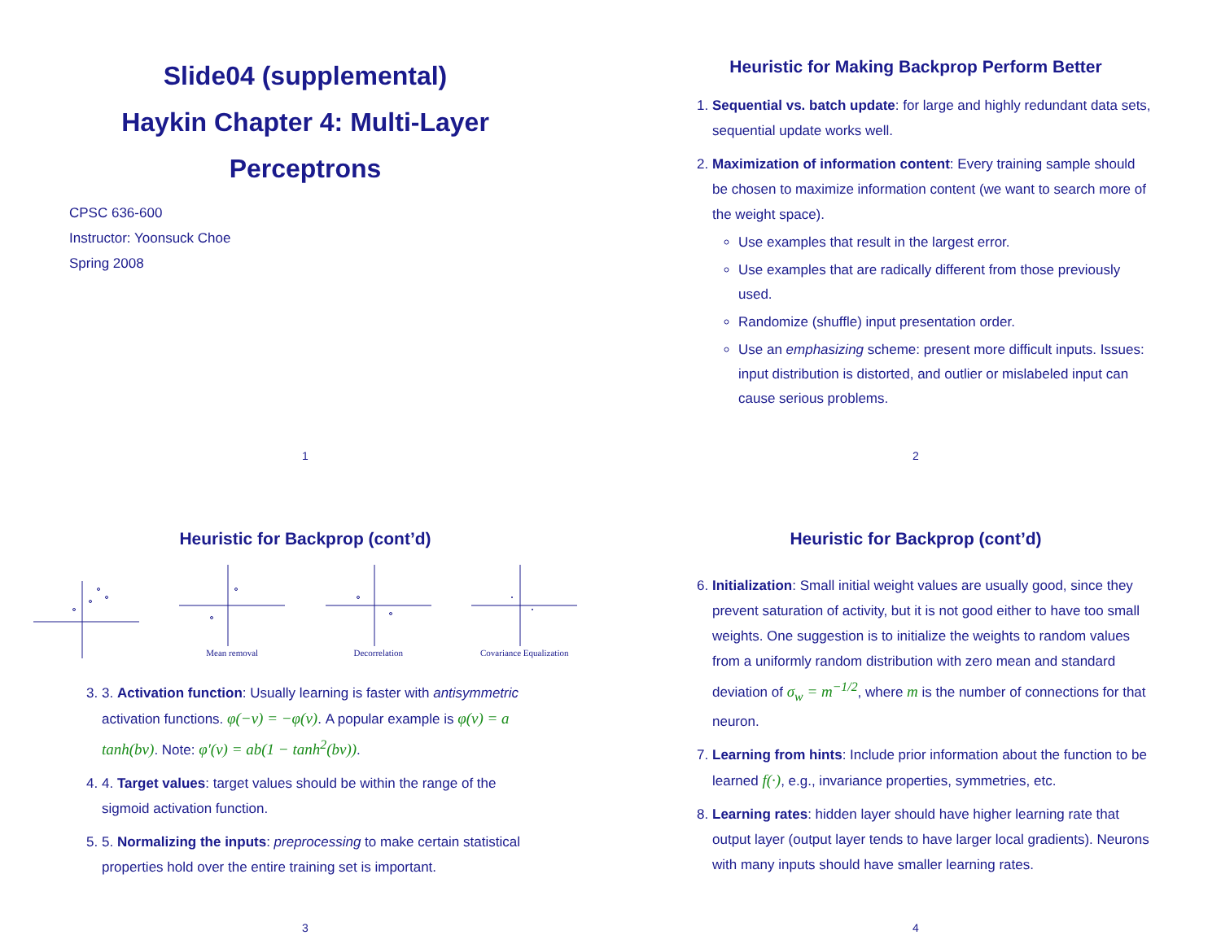Slide04 (supplemental)
Haykin Chapter 4: Multi-Layer Perceptrons
CPSC 636-600
Instructor: Yoonsuck Choe
Spring 2008
1
Heuristic for Making Backprop Perform Better
1. Sequential vs. batch update: for large and highly redundant data sets, sequential update works well.
2. Maximization of information content: Every training sample should be chosen to maximize information content (we want to search more of the weight space).
Use examples that result in the largest error.
Use examples that are radically different from those previously used.
Randomize (shuffle) input presentation order.
Use an emphasizing scheme: present more difficult inputs. Issues: input distribution is distorted, and outlier or mislabeled input can cause serious problems.
2
Heuristic for Backprop (cont’d)
Mean removal
Decorrelation
Covariance Equalization
3. 3. Activation function: Usually learning is faster with antisymmetric activation functions. φ(−v) = −φ(v). A popular example is φ(v) = a tanh(bv). Note: φ′(v) = ab(1 − tanh<sup>2</sup>(bv)).
4. 4. Target values: target values should be within the range of the sigmoid activation function.
5. 5. Normalizing the inputs: preprocessing to make certain statistical properties hold over the entire training set is important.
3
Heuristic for Backprop (cont’d)
6. Initialization: Small initial weight values are usually good, since they prevent saturation of activity, but it is not good either to have too small weights. One suggestion is to initialize the weights to random values from a uniformly random distribution with zero mean and standard deviation of σ<sub>w</sub> = m<sup>−1/2</sup>, where m is the number of connections for that neuron.
7. Learning from hints: Include prior information about the function to be learned f(·), e.g., invariance properties, symmetries, etc.
8. Learning rates: hidden layer should have higher learning rate that output layer (output layer tends to have larger local gradients). Neurons with many inputs should have smaller learning rates.
4